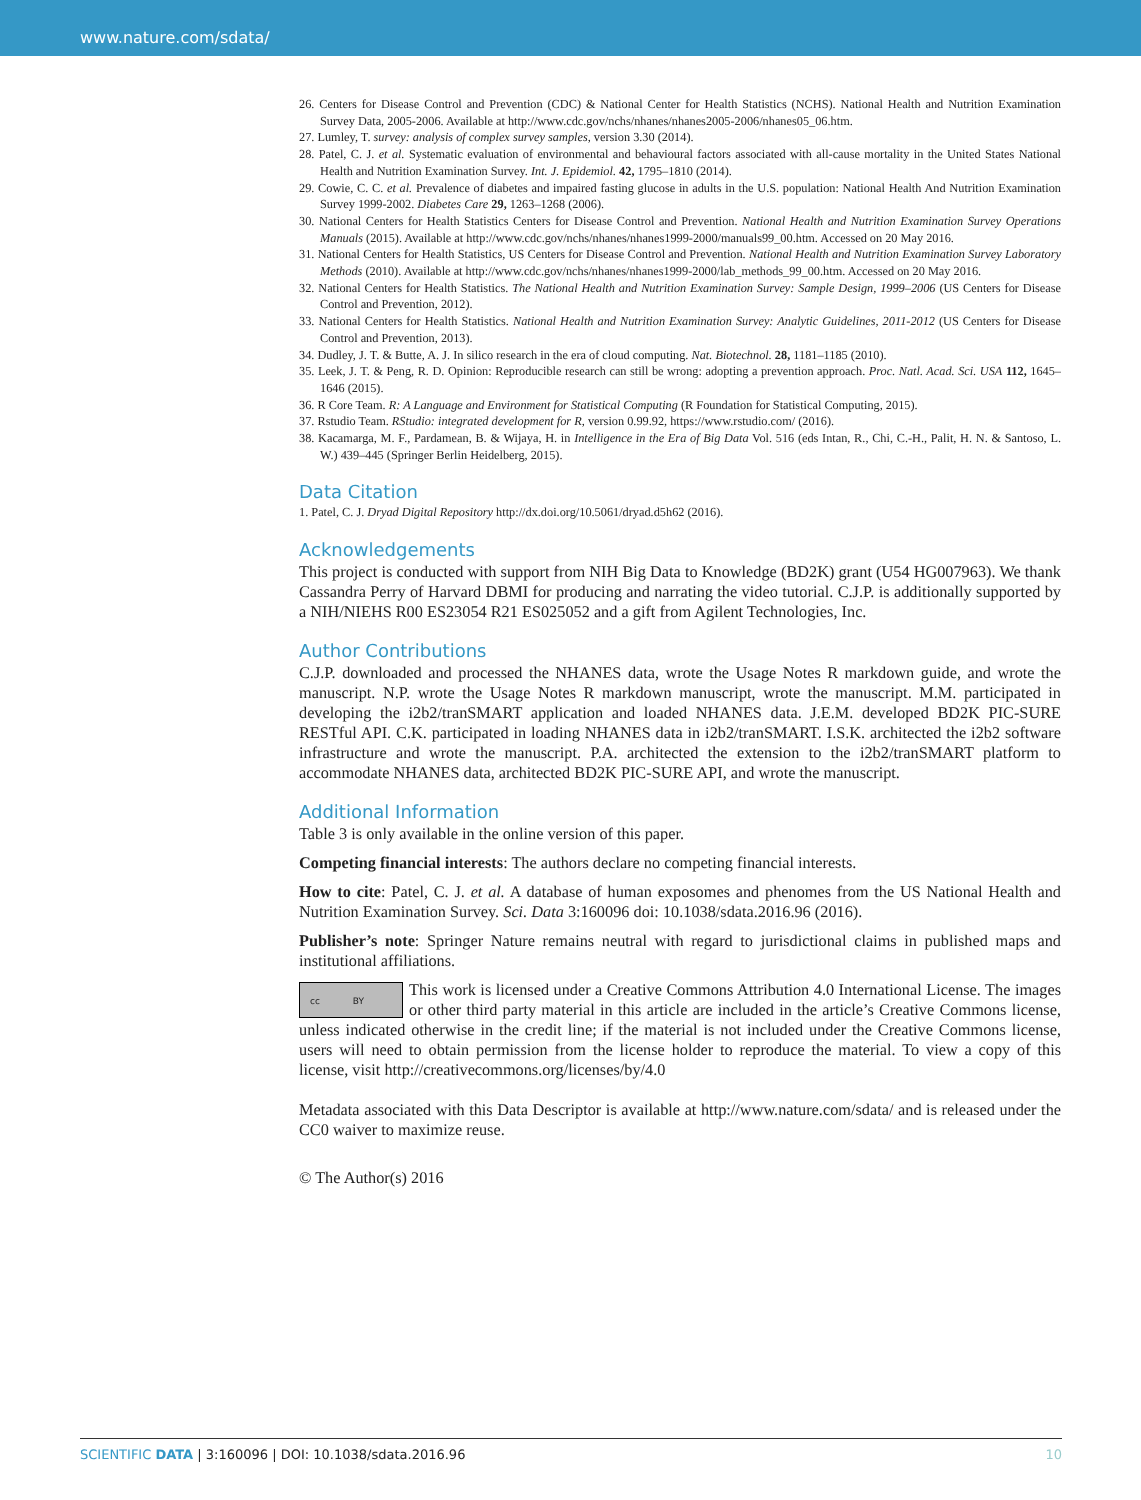www.nature.com/sdata/
26. Centers for Disease Control and Prevention (CDC) & National Center for Health Statistics (NCHS). National Health and Nutrition Examination Survey Data, 2005-2006. Available at http://www.cdc.gov/nchs/nhanes/nhanes2005-2006/nhanes05_06.htm.
27. Lumley, T. survey: analysis of complex survey samples, version 3.30 (2014).
28. Patel, C. J. et al. Systematic evaluation of environmental and behavioural factors associated with all-cause mortality in the United States National Health and Nutrition Examination Survey. Int. J. Epidemiol. 42, 1795–1810 (2014).
29. Cowie, C. C. et al. Prevalence of diabetes and impaired fasting glucose in adults in the U.S. population: National Health And Nutrition Examination Survey 1999-2002. Diabetes Care 29, 1263–1268 (2006).
30. National Centers for Health Statistics Centers for Disease Control and Prevention. National Health and Nutrition Examination Survey Operations Manuals (2015). Available at http://www.cdc.gov/nchs/nhanes/nhanes1999-2000/manuals99_00.htm. Accessed on 20 May 2016.
31. National Centers for Health Statistics, US Centers for Disease Control and Prevention. National Health and Nutrition Examination Survey Laboratory Methods (2010). Available at http://www.cdc.gov/nchs/nhanes/nhanes1999-2000/lab_methods_99_00.htm. Accessed on 20 May 2016.
32. National Centers for Health Statistics. The National Health and Nutrition Examination Survey: Sample Design, 1999–2006 (US Centers for Disease Control and Prevention, 2012).
33. National Centers for Health Statistics. National Health and Nutrition Examination Survey: Analytic Guidelines, 2011-2012 (US Centers for Disease Control and Prevention, 2013).
34. Dudley, J. T. & Butte, A. J. In silico research in the era of cloud computing. Nat. Biotechnol. 28, 1181–1185 (2010).
35. Leek, J. T. & Peng, R. D. Opinion: Reproducible research can still be wrong: adopting a prevention approach. Proc. Natl. Acad. Sci. USA 112, 1645–1646 (2015).
36. R Core Team. R: A Language and Environment for Statistical Computing (R Foundation for Statistical Computing, 2015).
37. Rstudio Team. RStudio: integrated development for R, version 0.99.92, https://www.rstudio.com/ (2016).
38. Kacamarga, M. F., Pardamean, B. & Wijaya, H. in Intelligence in the Era of Big Data Vol. 516 (eds Intan, R., Chi, C.-H., Palit, H. N. & Santoso, L. W.) 439–445 (Springer Berlin Heidelberg, 2015).
Data Citation
1. Patel, C. J. Dryad Digital Repository http://dx.doi.org/10.5061/dryad.d5h62 (2016).
Acknowledgements
This project is conducted with support from NIH Big Data to Knowledge (BD2K) grant (U54 HG007963). We thank Cassandra Perry of Harvard DBMI for producing and narrating the video tutorial. C.J.P. is additionally supported by a NIH/NIEHS R00 ES23054 R21 ES025052 and a gift from Agilent Technologies, Inc.
Author Contributions
C.J.P. downloaded and processed the NHANES data, wrote the Usage Notes R markdown guide, and wrote the manuscript. N.P. wrote the Usage Notes R markdown manuscript, wrote the manuscript. M.M. participated in developing the i2b2/tranSMART application and loaded NHANES data. J.E.M. developed BD2K PIC-SURE RESTful API. C.K. participated in loading NHANES data in i2b2/tranSMART. I.S.K. architected the i2b2 software infrastructure and wrote the manuscript. P.A. architected the extension to the i2b2/tranSMART platform to accommodate NHANES data, architected BD2K PIC-SURE API, and wrote the manuscript.
Additional Information
Table 3 is only available in the online version of this paper.
Competing financial interests: The authors declare no competing financial interests.
How to cite: Patel, C. J. et al. A database of human exposomes and phenomes from the US National Health and Nutrition Examination Survey. Sci. Data 3:160096 doi: 10.1038/sdata.2016.96 (2016).
Publisher’s note: Springer Nature remains neutral with regard to jurisdictional claims in published maps and institutional affiliations.
cc BY This work is licensed under a Creative Commons Attribution 4.0 International License. The images or other third party material in this article are included in the article’s Creative Commons license, unless indicated otherwise in the credit line; if the material is not included under the Creative Commons license, users will need to obtain permission from the license holder to reproduce the material. To view a copy of this license, visit http://creativecommons.org/licenses/by/4.0
Metadata associated with this Data Descriptor is available at http://www.nature.com/sdata/ and is released under the CC0 waiver to maximize reuse.
© The Author(s) 2016
SCIENTIFIC DATA | 3:160096 | DOI: 10.1038/sdata.2016.96 10